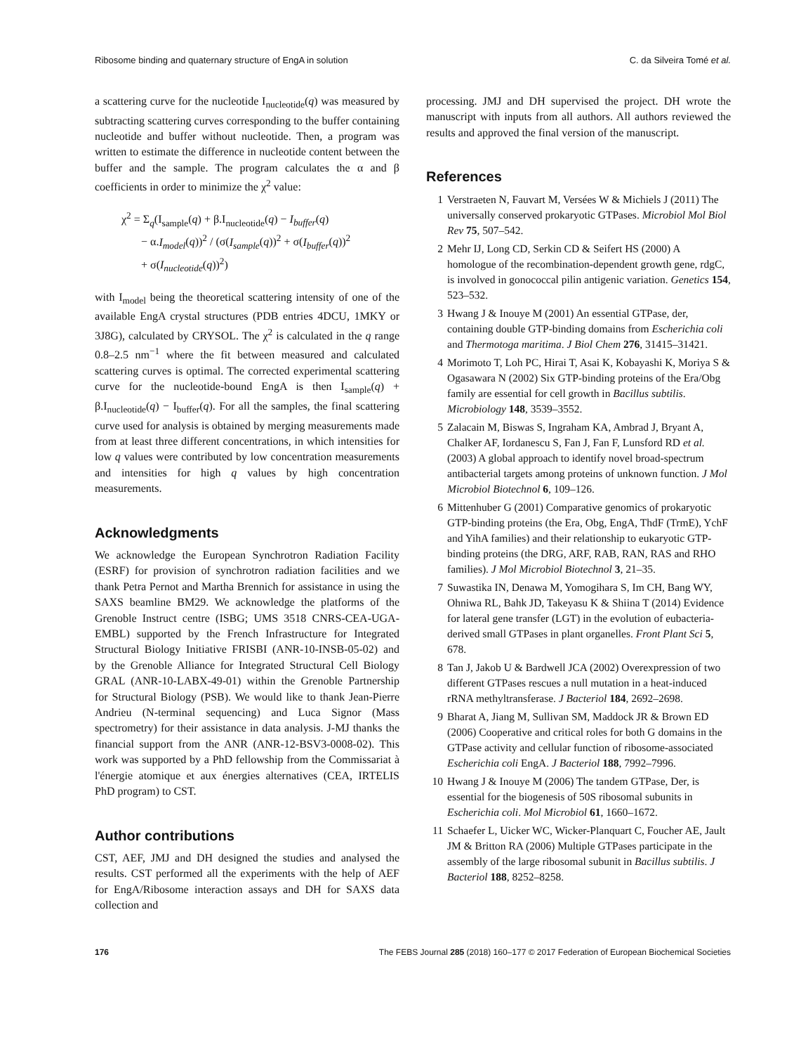Ribosome binding and quaternary structure of EngA in solution C. da Silveira Tomé et al.
a scattering curve for the nucleotide I<sub>nucleotide</sub>(q) was measured by subtracting scattering curves corresponding to the buffer containing nucleotide and buffer without nucleotide. Then, a program was written to estimate the difference in nucleotide content between the buffer and the sample. The program calculates the α and β coefficients in order to minimize the χ<sup>2</sup> value:
χ<sup>2</sup> = Σ<sub>q</sub>(I<sub>sample</sub>(q) + β.I<sub>nucleotide</sub>(q) − I<sub>buffer</sub>(q)
− α.I<sub>model</sub>(q))<sup>2</sup> / (σ(I<sub>sample</sub>(q))<sup>2</sup> + σ(I<sub>buffer</sub>(q))<sup>2</sup>
+ σ(I<sub>nucleotide</sub>(q))<sup>2</sup>)
with I<sub>model</sub> being the theoretical scattering intensity of one of the available EngA crystal structures (PDB entries 4DCU, 1MKY or 3J8G), calculated by CRYSOL. The χ<sup>2</sup> is calculated in the q range 0.8–2.5 nm<sup>−1</sup> where the fit between measured and calculated scattering curves is optimal. The corrected experimental scattering curve for the nucleotide-bound EngA is then I<sub>sample</sub>(q) + β.I<sub>nucleotide</sub>(q) − I<sub>buffer</sub>(q). For all the samples, the final scattering curve used for analysis is obtained by merging measurements made from at least three different concentrations, in which intensities for low q values were contributed by low concentration measurements and intensities for high q values by high concentration measurements.
Acknowledgments
We acknowledge the European Synchrotron Radiation Facility (ESRF) for provision of synchrotron radiation facilities and we thank Petra Pernot and Martha Brennich for assistance in using the SAXS beamline BM29. We acknowledge the platforms of the Grenoble Instruct centre (ISBG; UMS 3518 CNRS-CEA-UGA-EMBL) supported by the French Infrastructure for Integrated Structural Biology Initiative FRISBI (ANR-10-INSB-05-02) and by the Grenoble Alliance for Integrated Structural Cell Biology GRAL (ANR-10-LABX-49-01) within the Grenoble Partnership for Structural Biology (PSB). We would like to thank Jean-Pierre Andrieu (N-terminal sequencing) and Luca Signor (Mass spectrometry) for their assistance in data analysis. J-MJ thanks the financial support from the ANR (ANR-12-BSV3-0008-02). This work was supported by a PhD fellowship from the Commissariat à l'énergie atomique et aux énergies alternatives (CEA, IRTELIS PhD program) to CST.
Author contributions
CST, AEF, JMJ and DH designed the studies and analysed the results. CST performed all the experiments with the help of AEF for EngA/Ribosome interaction assays and DH for SAXS data collection and
processing. JMJ and DH supervised the project. DH wrote the manuscript with inputs from all authors. All authors reviewed the results and approved the final version of the manuscript.
References
1 Verstraeten N, Fauvart M, Versées W & Michiels J (2011) The universally conserved prokaryotic GTPases. Microbiol Mol Biol Rev 75, 507–542.
2 Mehr IJ, Long CD, Serkin CD & Seifert HS (2000) A homologue of the recombination-dependent growth gene, rdgC, is involved in gonococcal pilin antigenic variation. Genetics 154, 523–532.
3 Hwang J & Inouye M (2001) An essential GTPase, der, containing double GTP-binding domains from Escherichia coli and Thermotoga maritima. J Biol Chem 276, 31415–31421.
4 Morimoto T, Loh PC, Hirai T, Asai K, Kobayashi K, Moriya S & Ogasawara N (2002) Six GTP-binding proteins of the Era/Obg family are essential for cell growth in Bacillus subtilis. Microbiology 148, 3539–3552.
5 Zalacain M, Biswas S, Ingraham KA, Ambrad J, Bryant A, Chalker AF, Iordanescu S, Fan J, Fan F, Lunsford RD et al. (2003) A global approach to identify novel broad-spectrum antibacterial targets among proteins of unknown function. J Mol Microbiol Biotechnol 6, 109–126.
6 Mittenhuber G (2001) Comparative genomics of prokaryotic GTP-binding proteins (the Era, Obg, EngA, ThdF (TrmE), YchF and YihA families) and their relationship to eukaryotic GTP-binding proteins (the DRG, ARF, RAB, RAN, RAS and RHO families). J Mol Microbiol Biotechnol 3, 21–35.
7 Suwastika IN, Denawa M, Yomogihara S, Im CH, Bang WY, Ohniwa RL, Bahk JD, Takeyasu K & Shiina T (2014) Evidence for lateral gene transfer (LGT) in the evolution of eubacteria-derived small GTPases in plant organelles. Front Plant Sci 5, 678.
8 Tan J, Jakob U & Bardwell JCA (2002) Overexpression of two different GTPases rescues a null mutation in a heat-induced rRNA methyltransferase. J Bacteriol 184, 2692–2698.
9 Bharat A, Jiang M, Sullivan SM, Maddock JR & Brown ED (2006) Cooperative and critical roles for both G domains in the GTPase activity and cellular function of ribosome-associated Escherichia coli EngA. J Bacteriol 188, 7992–7996.
10 Hwang J & Inouye M (2006) The tandem GTPase, Der, is essential for the biogenesis of 50S ribosomal subunits in Escherichia coli. Mol Microbiol 61, 1660–1672.
11 Schaefer L, Uicker WC, Wicker-Planquart C, Foucher AE, Jault JM & Britton RA (2006) Multiple GTPases participate in the assembly of the large ribosomal subunit in Bacillus subtilis. J Bacteriol 188, 8252–8258.
176 The FEBS Journal 285 (2018) 160–177 © 2017 Federation of European Biochemical Societies